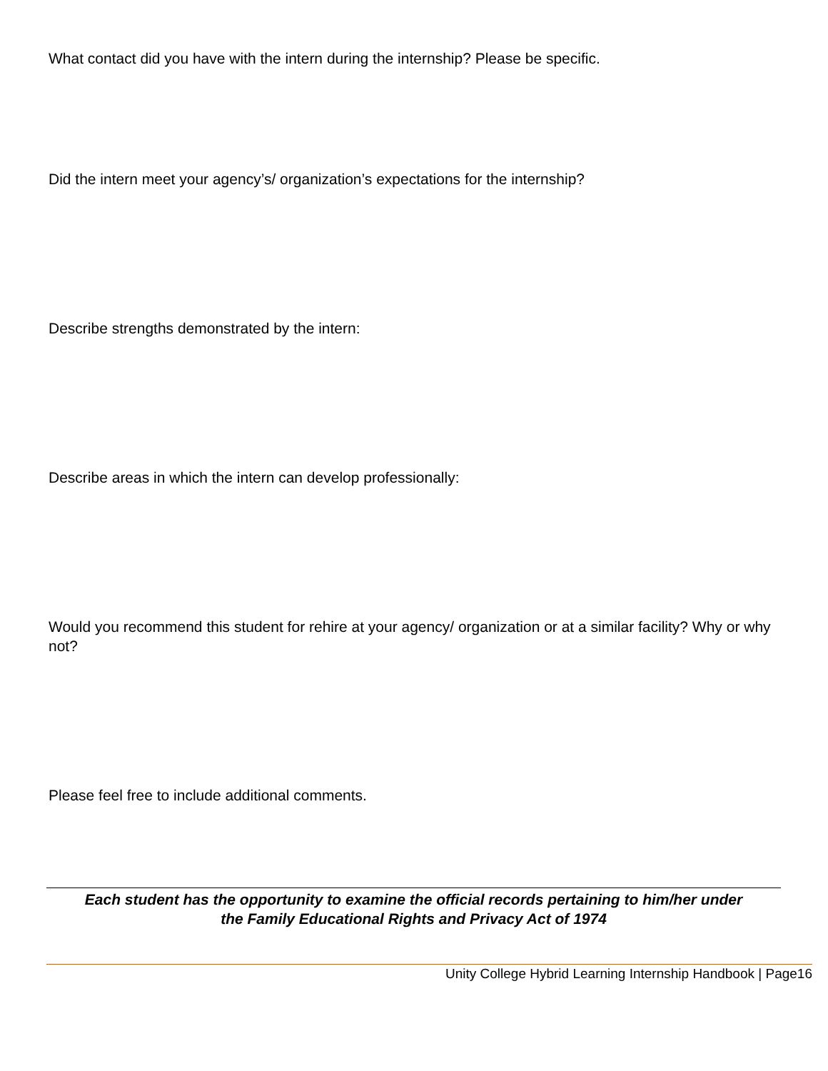What contact did you have with the intern during the internship? Please be specific.
Did the intern meet your agency’s/ organization’s expectations for the internship?
Describe strengths demonstrated by the intern:
Describe areas in which the intern can develop professionally:
Would you recommend this student for rehire at your agency/ organization or at a similar facility? Why or why not?
Please feel free to include additional comments.
Each student has the opportunity to examine the official records pertaining to him/her under
the Family Educational Rights and Privacy Act of 1974
Unity College Hybrid Learning Internship Handbook | Page16